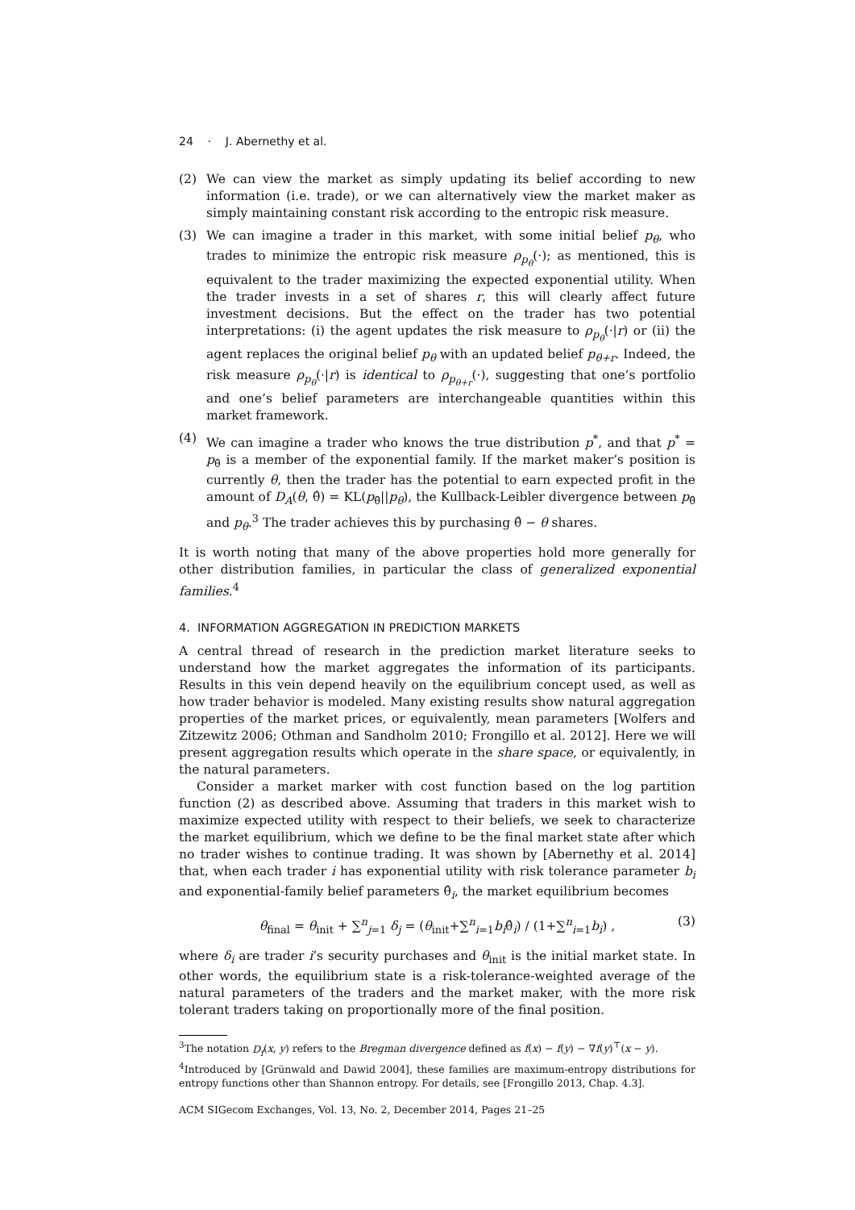24 · J. Abernethy et al.
(2) We can view the market as simply updating its belief according to new information (i.e. trade), or we can alternatively view the market maker as simply maintaining constant risk according to the entropic risk measure.
(3) We can imagine a trader in this market, with some initial belief p<sub>θ</sub>, who trades to minimize the entropic risk measure ρ<sub>p<sub>θ</sub></sub>(·); as mentioned, this is equivalent to the trader maximizing the expected exponential utility. When the trader invests in a set of shares r, this will clearly affect future investment decisions. But the effect on the trader has two potential interpretations: (i) the agent updates the risk measure to ρ<sub>p<sub>θ</sub></sub>(·|r) or (ii) the agent replaces the original belief p<sub>θ</sub> with an updated belief p<sub>θ+r</sub>. Indeed, the risk measure ρ<sub>p<sub>θ</sub></sub>(·|r) is identical to ρ<sub>p<sub>θ+r</sub></sub>(·), suggesting that one’s portfolio and one’s belief parameters are interchangeable quantities within this market framework.
(4) We can imagine a trader who knows the true distribution p<sup>*</sup>, and that p<sup>*</sup> = p<sub>θ̂</sub> is a member of the exponential family. If the market maker’s position is currently θ, then the trader has the potential to earn expected profit in the amount of D<sub>A</sub>(θ, θ̂) = KL(p<sub>θ̂</sub>||p<sub>θ</sub>), the Kullback-Leibler divergence between p<sub>θ̂</sub> and p<sub>θ</sub>.<sup>3</sup> The trader achieves this by purchasing θ̂ − θ shares.
It is worth noting that many of the above properties hold more generally for other distribution families, in particular the class of generalized exponential families.<sup>4</sup>
4. INFORMATION AGGREGATION IN PREDICTION MARKETS
A central thread of research in the prediction market literature seeks to understand how the market aggregates the information of its participants. Results in this vein depend heavily on the equilibrium concept used, as well as how trader behavior is modeled. Many existing results show natural aggregation properties of the market prices, or equivalently, mean parameters [Wolfers and Zitzewitz 2006; Othman and Sandholm 2010; Frongillo et al. 2012]. Here we will present aggregation results which operate in the share space, or equivalently, in the natural parameters.
Consider a market marker with cost function based on the log partition function (2) as described above. Assuming that traders in this market wish to maximize expected utility with respect to their beliefs, we seek to characterize the market equilibrium, which we define to be the final market state after which no trader wishes to continue trading. It was shown by [Abernethy et al. 2014] that, when each trader i has exponential utility with risk tolerance parameter b<sub>i</sub> and exponential-family belief parameters θ̂<sub>i</sub>, the market equilibrium becomes
θ<sub>final</sub> = θ<sub>init</sub> + ∑<sup>n</sup><sub>j=1</sub> δ<sub>j</sub> = (θ<sub>init</sub>+∑<sup>n</sup><sub>i=1</sub>b<sub>i</sub>θ̂<sub>i</sub>) / (1+∑<sup>n</sup><sub>i=1</sub>b<sub>i</sub>) , (3)
where δ<sub>i</sub> are trader i’s security purchases and θ<sub>init</sub> is the initial market state. In other words, the equilibrium state is a risk-tolerance-weighted average of the natural parameters of the traders and the market maker, with the more risk tolerant traders taking on proportionally more of the final position.
<sup>3</sup> The notation D<sub>f</sub>(x, y) refers to the Bregman divergence defined as f(x) − f(y) − ∇f(y)<sup>⊤</sup>(x − y).
<sup>4</sup> Introduced by [Grünwald and Dawid 2004], these families are maximum-entropy distributions for entropy functions other than Shannon entropy. For details, see [Frongillo 2013, Chap. 4.3].
ACM SIGecom Exchanges, Vol. 13, No. 2, December 2014, Pages 21–25